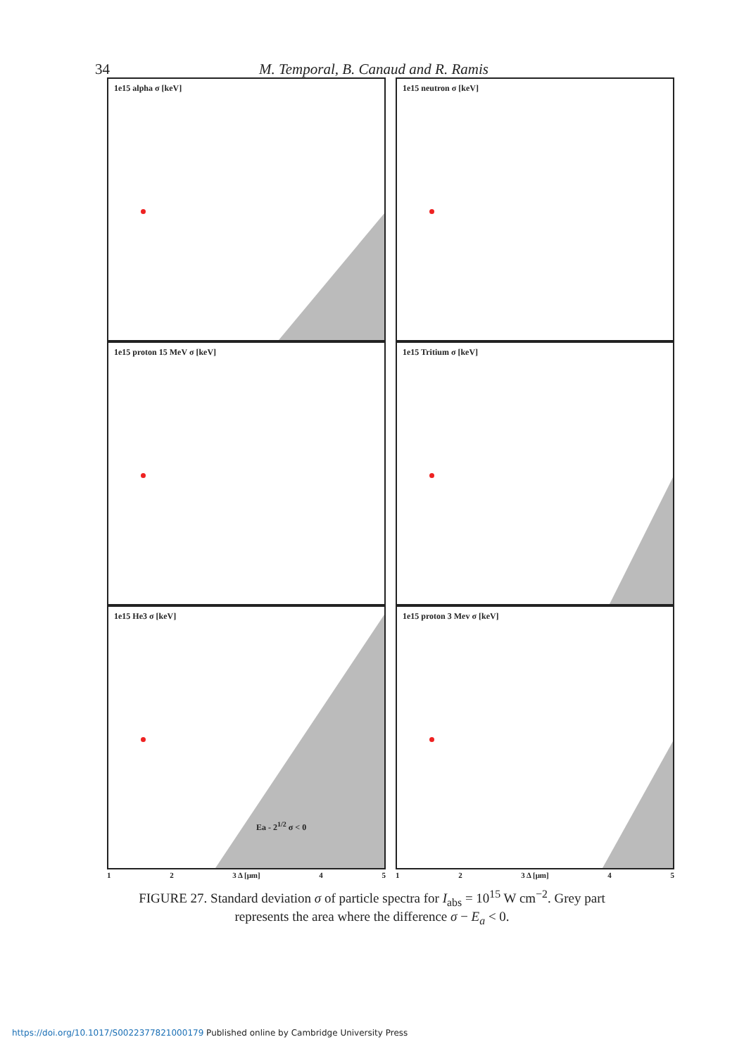34 M. Temporal, B. Canaud and R. Ramis
1e15 alpha σ [keV]
1e15 neutron σ [keV]
1e15 proton 15 MeV σ [keV]
1e15 Tritium σ [keV]
1e15 He3 σ [keV]
Ea - 2<sup>1/2</sup> σ < 0
1e15 proton 3 Mev σ [keV]
1 2 3 Δ [μm] 4 5
1 2 3 Δ [μm] 4 5
FIGURE 27. Standard deviation σ of particle spectra for I<sub>abs</sub> = 10<sup>15</sup> W cm<sup>−2</sup>. Grey part represents the area where the difference σ − E<sub>a</sub> < 0.
https://doi.org/10.1017/S0022377821000179 Published online by Cambridge University Press